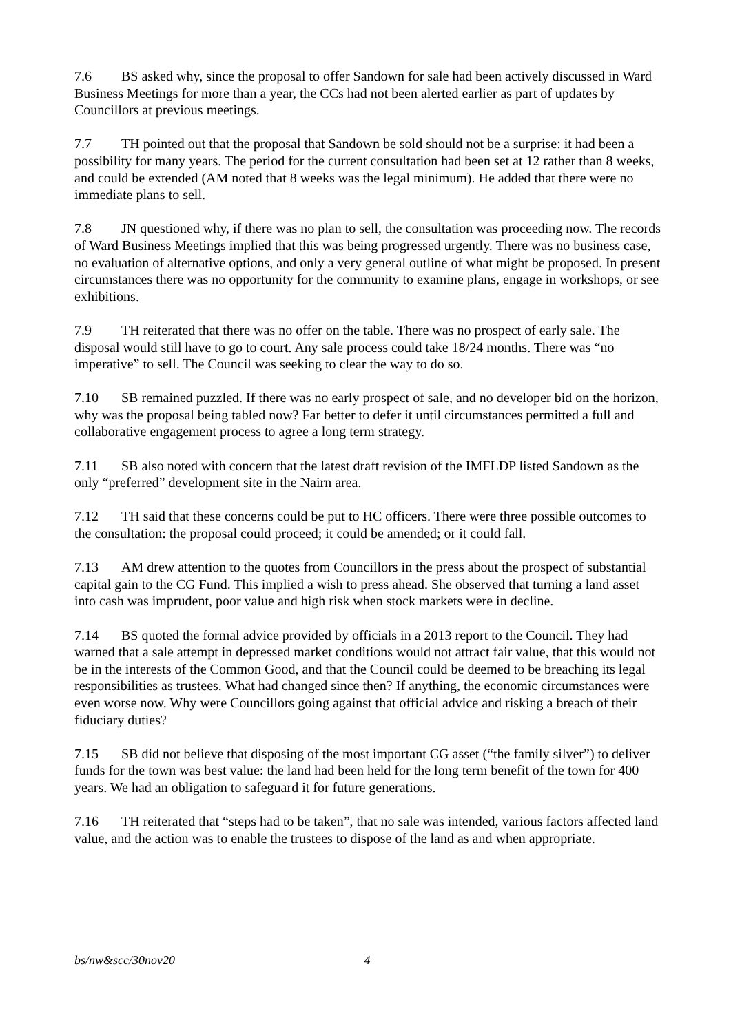7.6 BS asked why, since the proposal to offer Sandown for sale had been actively discussed in Ward Business Meetings for more than a year, the CCs had not been alerted earlier as part of updates by Councillors at previous meetings.
7.7 TH pointed out that the proposal that Sandown be sold should not be a surprise: it had been a possibility for many years. The period for the current consultation had been set at 12 rather than 8 weeks, and could be extended (AM noted that 8 weeks was the legal minimum). He added that there were no immediate plans to sell.
7.8 JN questioned why, if there was no plan to sell, the consultation was proceeding now. The records of Ward Business Meetings implied that this was being progressed urgently. There was no business case, no evaluation of alternative options, and only a very general outline of what might be proposed. In present circumstances there was no opportunity for the community to examine plans, engage in workshops, or see exhibitions.
7.9 TH reiterated that there was no offer on the table. There was no prospect of early sale. The disposal would still have to go to court. Any sale process could take 18/24 months. There was “no imperative” to sell. The Council was seeking to clear the way to do so.
7.10 SB remained puzzled. If there was no early prospect of sale, and no developer bid on the horizon, why was the proposal being tabled now? Far better to defer it until circumstances permitted a full and collaborative engagement process to agree a long term strategy.
7.11 SB also noted with concern that the latest draft revision of the IMFLDP listed Sandown as the only “preferred” development site in the Nairn area.
7.12 TH said that these concerns could be put to HC officers. There were three possible outcomes to the consultation: the proposal could proceed; it could be amended; or it could fall.
7.13 AM drew attention to the quotes from Councillors in the press about the prospect of substantial capital gain to the CG Fund. This implied a wish to press ahead. She observed that turning a land asset into cash was imprudent, poor value and high risk when stock markets were in decline.
7.14 BS quoted the formal advice provided by officials in a 2013 report to the Council. They had warned that a sale attempt in depressed market conditions would not attract fair value, that this would not be in the interests of the Common Good, and that the Council could be deemed to be breaching its legal responsibilities as trustees. What had changed since then? If anything, the economic circumstances were even worse now. Why were Councillors going against that official advice and risking a breach of their fiduciary duties?
7.15 SB did not believe that disposing of the most important CG asset (“the family silver”) to deliver funds for the town was best value: the land had been held for the long term benefit of the town for 400 years. We had an obligation to safeguard it for future generations.
7.16 TH reiterated that “steps had to be taken”, that no sale was intended, various factors affected land value, and the action was to enable the trustees to dispose of the land as and when appropriate.
bs/nw&scc/30nov20 4